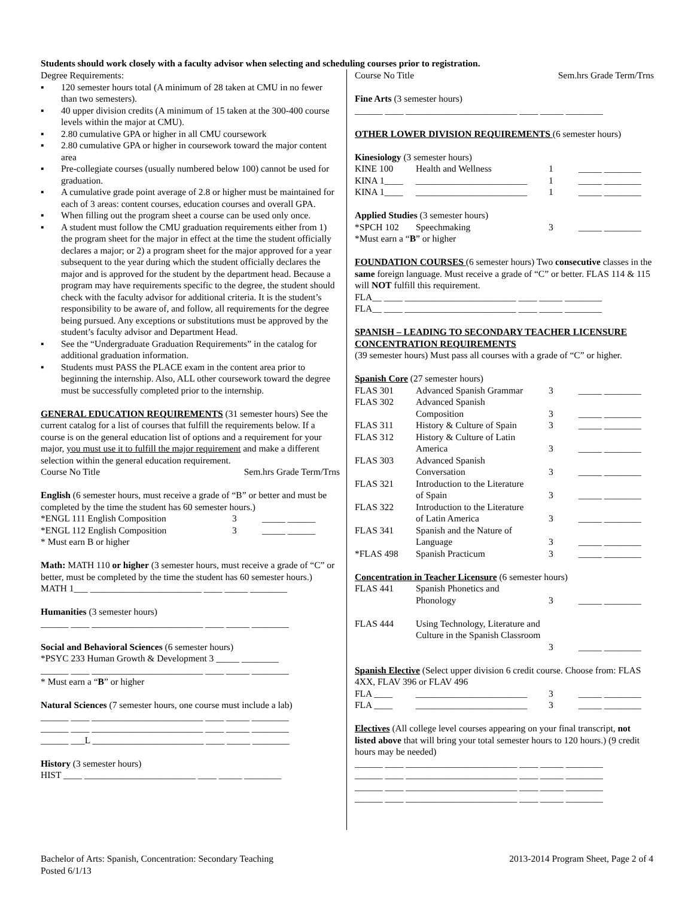Students should work closely with a faculty advisor when selecting and scheduling courses prior to registration.
Degree Requirements:
▪ 120 semester hours total (A minimum of 28 taken at CMU in no fewer than two semesters).
▪ 40 upper division credits (A minimum of 15 taken at the 300-400 course levels within the major at CMU).
▪ 2.80 cumulative GPA or higher in all CMU coursework
▪ 2.80 cumulative GPA or higher in coursework toward the major content area
▪ Pre-collegiate courses (usually numbered below 100) cannot be used for graduation.
▪ A cumulative grade point average of 2.8 or higher must be maintained for each of 3 areas: content courses, education courses and overall GPA.
▪ When filling out the program sheet a course can be used only once.
▪ A student must follow the CMU graduation requirements either from 1) the program sheet for the major in effect at the time the student officially declares a major; or 2) a program sheet for the major approved for a year subsequent to the year during which the student officially declares the major and is approved for the student by the department head. Because a program may have requirements specific to the degree, the student should check with the faculty advisor for additional criteria. It is the student’s responsibility to be aware of, and follow, all requirements for the degree being pursued. Any exceptions or substitutions must be approved by the student’s faculty advisor and Department Head.
▪ See the “Undergraduate Graduation Requirements” in the catalog for additional graduation information.
▪ Students must PASS the PLACE exam in the content area prior to beginning the internship. Also, ALL other coursework toward the degree must be successfully completed prior to the internship.
GENERAL EDUCATION REQUIREMENTS (31 semester hours) See the current catalog for a list of courses that fulfill the requirements below. If a course is on the general education list of options and a requirement for your major, you must use it to fulfill the major requirement and make a different selection within the general education requirement.
Course No Title Sem.hrs Grade Term/Trns
English (6 semester hours, must receive a grade of “B” or better and must be completed by the time the student has 60 semester hours.)
| *ENGL 111 English Composition | 3 | _____ ______ |
| *ENGL 112 English Composition | 3 | _____ ______ |
* Must earn B or higher
Math: MATH 110 or higher (3 semester hours, must receive a grade of “C” or better, must be completed by the time the student has 60 semester hours.)
MATH 1___ ________________________ ____ _____ ________
Humanities (3 semester hours)
______ ____ ________________________ ____ _____ ________
Social and Behavioral Sciences (6 semester hours)
*PSYC 233 Human Growth & Development 3 _____ ________
______ ____ ________________________ ____ _____ ________
* Must earn a “B” or higher
Natural Sciences (7 semester hours, one course must include a lab)
______ ____ ________________________ ____ _____ ________
______ ____ ________________________ ____ _____ ________
______ ___L ________________________ ____ _____ ________
History (3 semester hours)
HIST ____ ________________________ ____ _____ ________
Course No Title Sem.hrs Grade Term/Trns
Fine Arts (3 semester hours)
______ ____ ________________________ ____ _____ ________
OTHER LOWER DIVISION REQUIREMENTS (6 semester hours)
Kinesiology (3 semester hours)
| KINE 100 | Health and Wellness | 1 | _____ ________ |
| KINA 1____ | ________________________ | 1 | _____ ________ |
| KINA 1____ | ________________________ | 1 | _____ ________ |
Applied Studies (3 semester hours)
| *SPCH 102 | Speechmaking | 3 | _____ ________ |
*Must earn a “B” or higher
FOUNDATION COURSES (6 semester hours) Two consecutive classes in the same foreign language. Must receive a grade of “C” or better. FLAS 114 & 115 will NOT fulfill this requirement.
FLA__ ____ ________________________ ____ _____ ________
FLA__ ____ ________________________ ____ _____ ________
SPANISH – LEADING TO SECONDARY TEACHER LICENSURE CONCENTRATION REQUIREMENTS
(39 semester hours) Must pass all courses with a grade of “C” or higher.
Spanish Core (27 semester hours)
| FLAS 301 | Advanced Spanish Grammar | 3 | _____ ________ |
| FLAS 302 | Advanced Spanish Composition | 3 | _____ ________ |
| FLAS 311 | History & Culture of Spain | 3 | _____ ________ |
| FLAS 312 | History & Culture of Latin America | 3 | _____ ________ |
| FLAS 303 | Advanced Spanish Conversation | 3 | _____ ________ |
| FLAS 321 | Introduction to the Literature of Spain | 3 | _____ ________ |
| FLAS 322 | Introduction to the Literature of Latin America | 3 | _____ ________ |
| FLAS 341 | Spanish and the Nature of Language | 3 | _____ ________ |
| *FLAS 498 | Spanish Practicum | 3 | _____ ________ |
Concentration in Teacher Licensure (6 semester hours)
| FLAS 441 | Spanish Phonetics and Phonology | 3 | _____ ________ |
| FLAS 444 | Using Technology, Literature and Culture in the Spanish Classroom | 3 | _____ ________ |
Spanish Elective (Select upper division 6 credit course. Choose from: FLAS 4XX, FLAV 396 or FLAV 496
| FLA ____ | ________________________ | 3 | _____ ________ |
| FLA ____ | ________________________ | 3 | _____ ________ |
Electives (All college level courses appearing on your final transcript, not listed above that will bring your total semester hours to 120 hours.) (9 credit hours may be needed)
______ ____ ________________________ ____ _____ ________
______ ____ ________________________ ____ _____ ________
______ ____ ________________________ ____ _____ ________
______ ____ ________________________ ____ _____ ________
Bachelor of Arts: Spanish, Concentration: Secondary Teaching 2013-2014 Program Sheet, Page 2 of 4
Posted 6/1/13